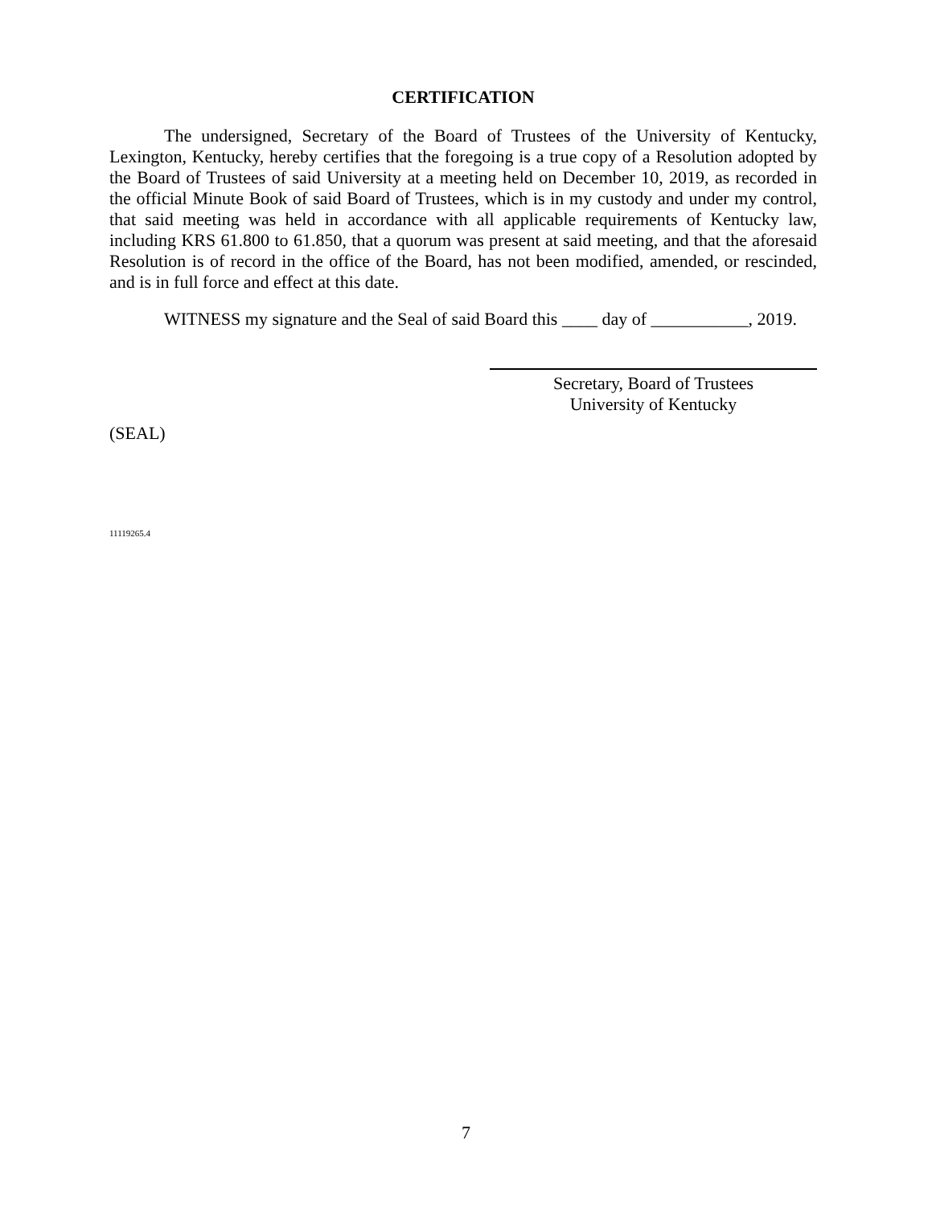CERTIFICATION
The undersigned, Secretary of the Board of Trustees of the University of Kentucky, Lexington, Kentucky, hereby certifies that the foregoing is a true copy of a Resolution adopted by the Board of Trustees of said University at a meeting held on December 10, 2019, as recorded in the official Minute Book of said Board of Trustees, which is in my custody and under my control, that said meeting was held in accordance with all applicable requirements of Kentucky law, including KRS 61.800 to 61.850, that a quorum was present at said meeting, and that the aforesaid Resolution is of record in the office of the Board, has not been modified, amended, or rescinded, and is in full force and effect at this date.
WITNESS my signature and the Seal of said Board this ____ day of ___________, 2019.
Secretary, Board of Trustees
University of Kentucky
(SEAL)
11119265.4
7